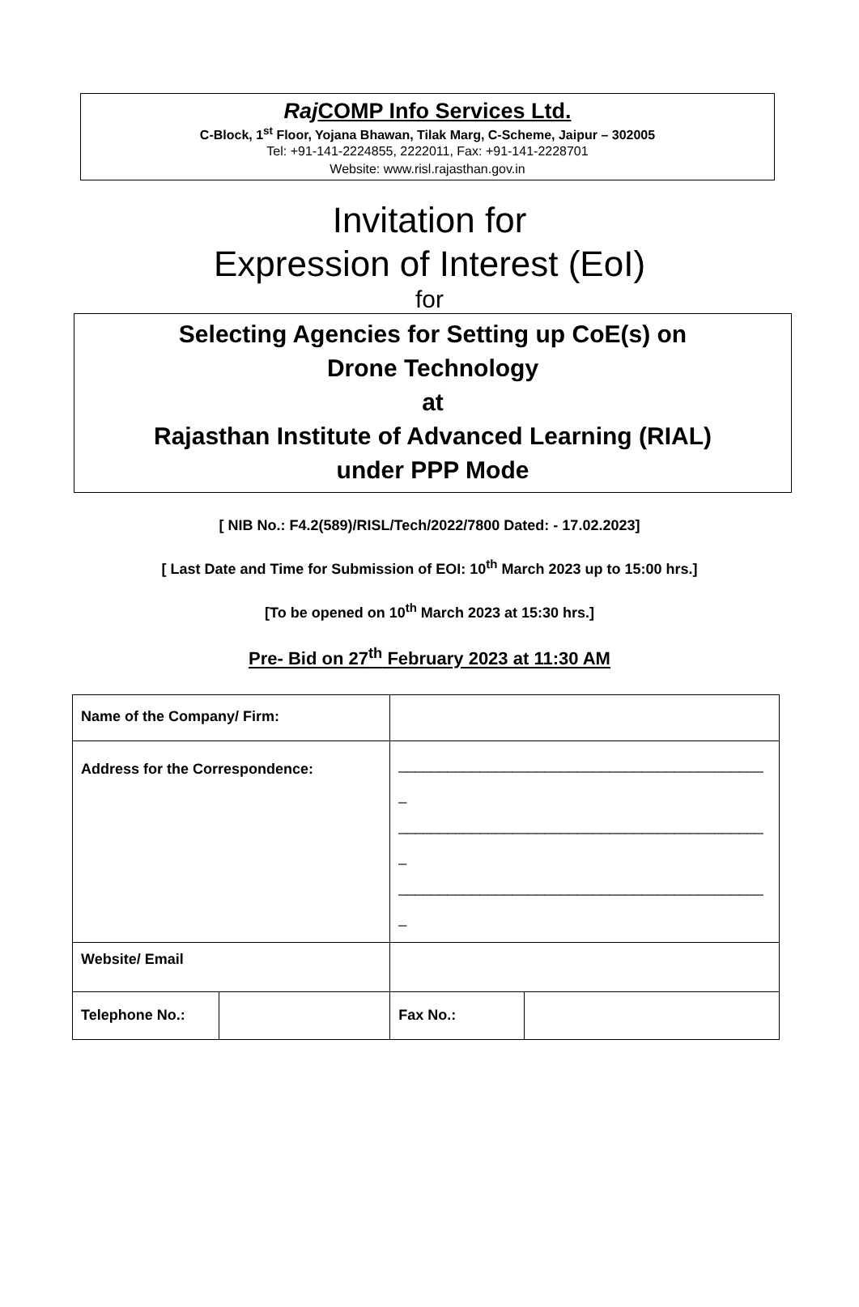Raj COMP Info Services Ltd.
C-Block, 1<sup>st</sup> Floor, Yojana Bhawan, Tilak Marg, C-Scheme, Jaipur – 302005
Tel: +91-141-2224855, 2222011, Fax: +91-141-2228701
Website: www.risl.rajasthan.gov.in
Invitation for
Expression of Interest (EoI)
for
Selecting Agencies for Setting up CoE(s) on
Drone Technology
at
Rajasthan Institute of Advanced Learning (RIAL)
under PPP Mode
[ NIB No.: F4.2(589)/RISL/Tech/2022/7800 Dated: - 17.02.2023]
[ Last Date and Time for Submission of EOI: 10<sup>th</sup> March 2023 up to 15:00 hrs.]
[To be opened on 10<sup>th</sup> March 2023 at 15:30 hrs.]
Pre- Bid on 27<sup>th</sup> February 2023 at 11:30 AM
| Name of the Company/ Firm: | | | |
| Address for the Correspondence: | | _____________________________________________ _ _____________________________________________ _ _____________________________________________ _ | |
| Website/ Email | | | |
| Telephone No.: | | Fax No.: | |